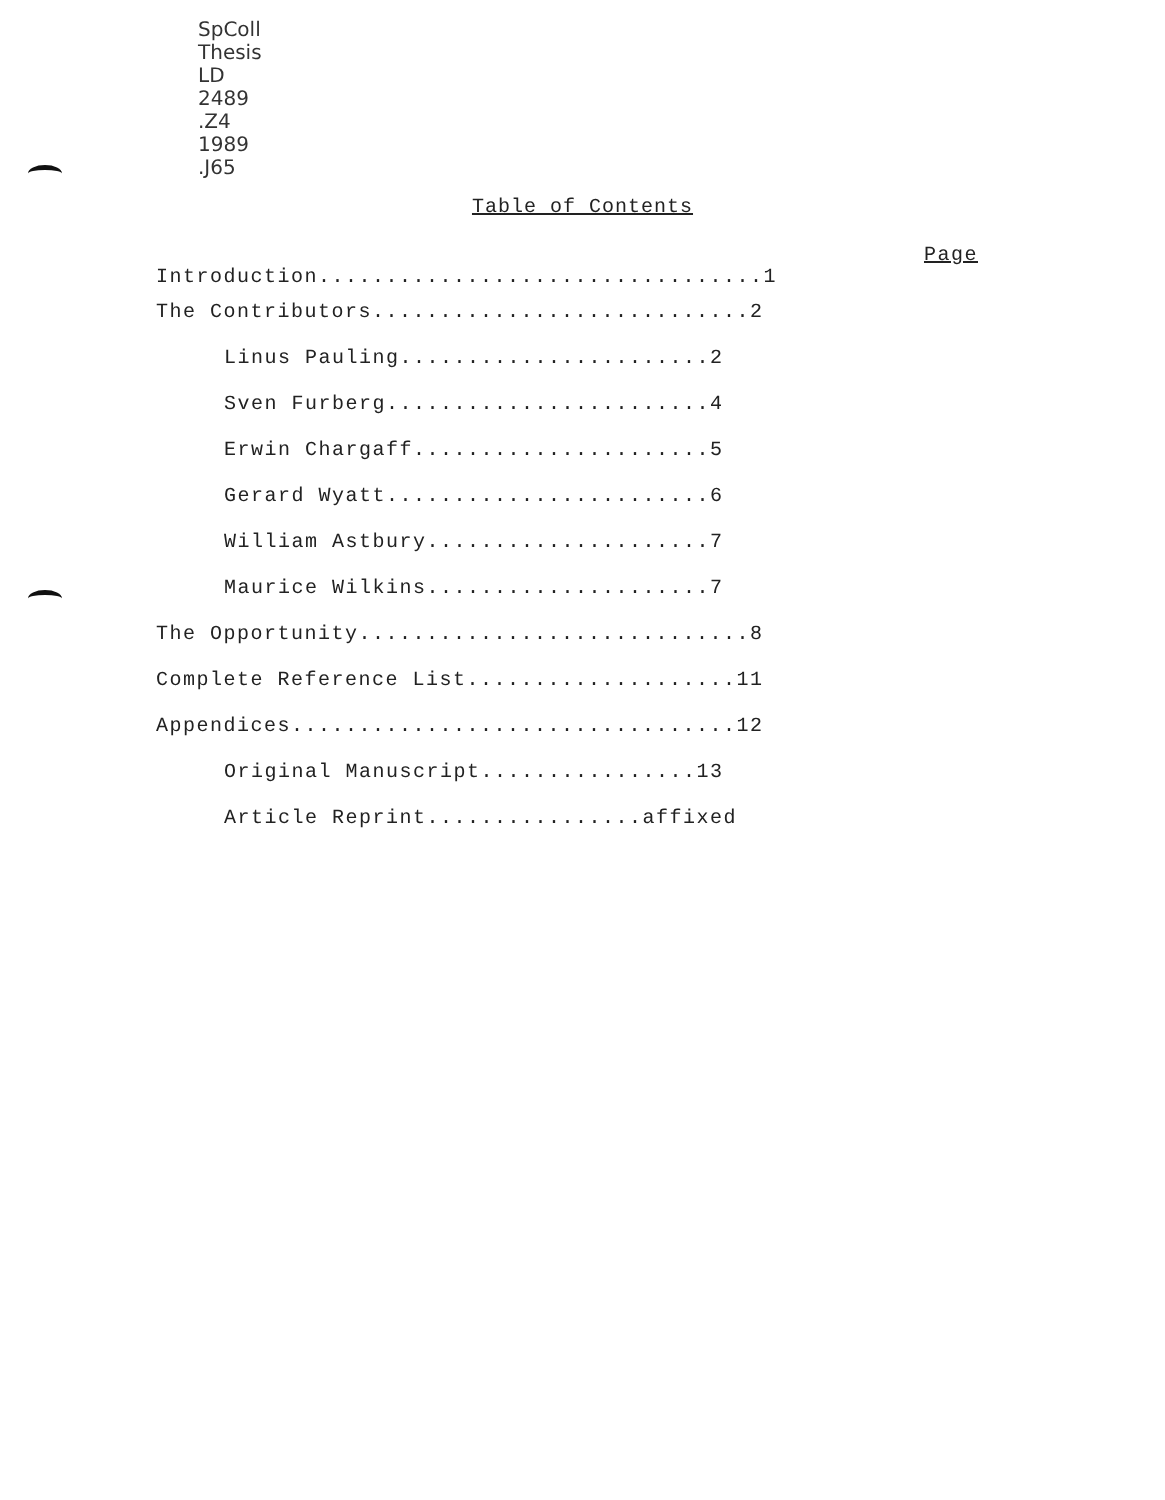SpColl
Thesis
LD
2489
.Z4
1989
.J65
Table of Contents
Page
Introduction.................................1
The Contributors............................2
Linus Pauling.......................2
Sven Furberg........................4
Erwin Chargaff......................5
Gerard Wyatt........................6
William Astbury.....................7
Maurice Wilkins.....................7
The Opportunity.............................8
Complete Reference List....................11
Appendices.................................12
Original Manuscript................13
Article Reprint................affixed